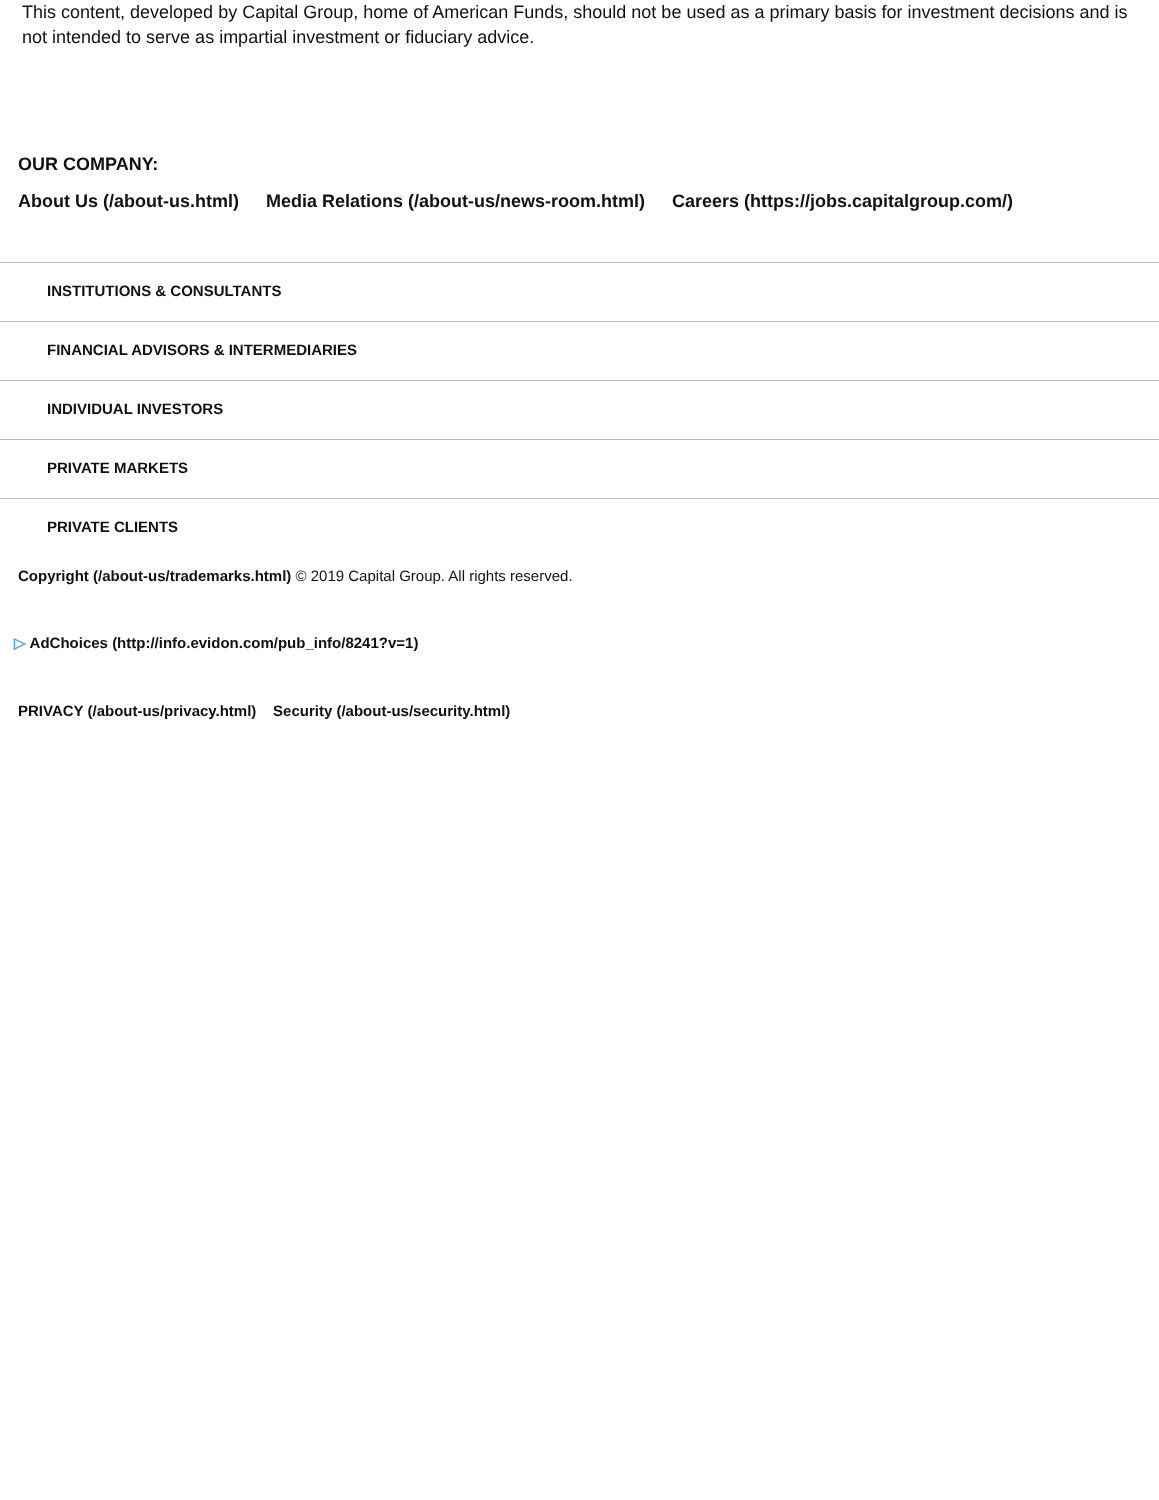This content, developed by Capital Group, home of American Funds, should not be used as a primary basis for investment decisions and is not intended to serve as impartial investment or fiduciary advice.
OUR COMPANY:
About Us (/about-us.html) Media Relations (/about-us/news-room.html) Careers (https://jobs.capitalgroup.com/)
INSTITUTIONS & CONSULTANTS
FINANCIAL ADVISORS & INTERMEDIARIES
INDIVIDUAL INVESTORS
PRIVATE MARKETS
PRIVATE CLIENTS
Copyright (/about-us/trademarks.html) © 2019 Capital Group. All rights reserved.
▷ AdChoices (http://info.evidon.com/pub_info/8241?v=1)
PRIVACY (/about-us/privacy.html) Security (/about-us/security.html)